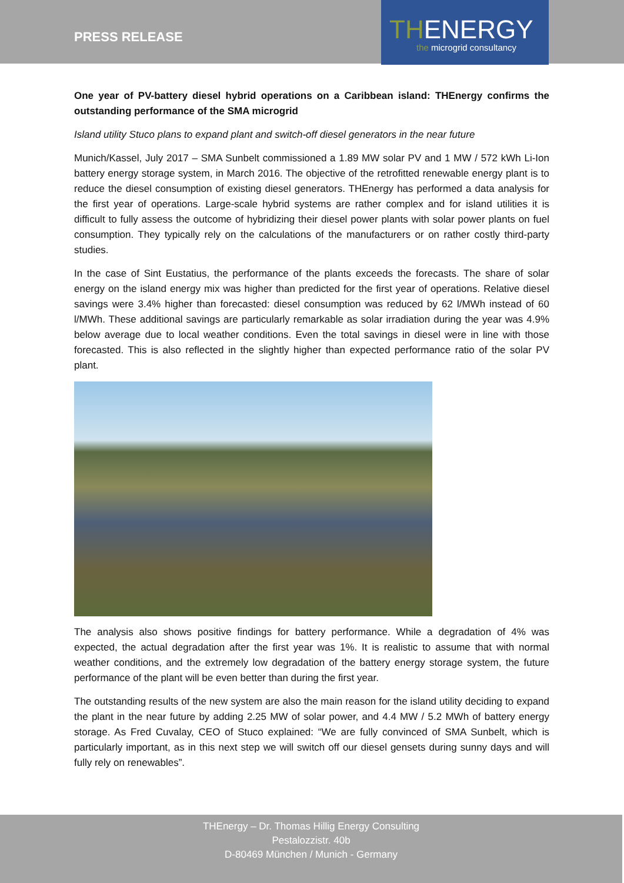PRESS RELEASE
THENERGY
the microgrid consultancy
One year of PV-battery diesel hybrid operations on a Caribbean island: THEnergy confirms the outstanding performance of the SMA microgrid
Island utility Stuco plans to expand plant and switch-off diesel generators in the near future
Munich/Kassel, July 2017 – SMA Sunbelt commissioned a 1.89 MW solar PV and 1 MW / 572 kWh Li-Ion battery energy storage system, in March 2016. The objective of the retrofitted renewable energy plant is to reduce the diesel consumption of existing diesel generators. THEnergy has performed a data analysis for the first year of operations. Large-scale hybrid systems are rather complex and for island utilities it is difficult to fully assess the outcome of hybridizing their diesel power plants with solar power plants on fuel consumption. They typically rely on the calculations of the manufacturers or on rather costly third-party studies.
In the case of Sint Eustatius, the performance of the plants exceeds the forecasts. The share of solar energy on the island energy mix was higher than predicted for the first year of operations. Relative diesel savings were 3.4% higher than forecasted: diesel consumption was reduced by 62 l/MWh instead of 60 l/MWh. These additional savings are particularly remarkable as solar irradiation during the year was 4.9% below average due to local weather conditions. Even the total savings in diesel were in line with those forecasted. This is also reflected in the slightly higher than expected performance ratio of the solar PV plant.
The analysis also shows positive findings for battery performance. While a degradation of 4% was expected, the actual degradation after the first year was 1%. It is realistic to assume that with normal weather conditions, and the extremely low degradation of the battery energy storage system, the future performance of the plant will be even better than during the first year.
The outstanding results of the new system are also the main reason for the island utility deciding to expand the plant in the near future by adding 2.25 MW of solar power, and 4.4 MW / 5.2 MWh of battery energy storage. As Fred Cuvalay, CEO of Stuco explained: “We are fully convinced of SMA Sunbelt, which is particularly important, as in this next step we will switch off our diesel gensets during sunny days and will fully rely on renewables”.
THEnergy – Dr. Thomas Hillig Energy Consulting
Pestalozzistr. 40b
D-80469 München / Munich - Germany